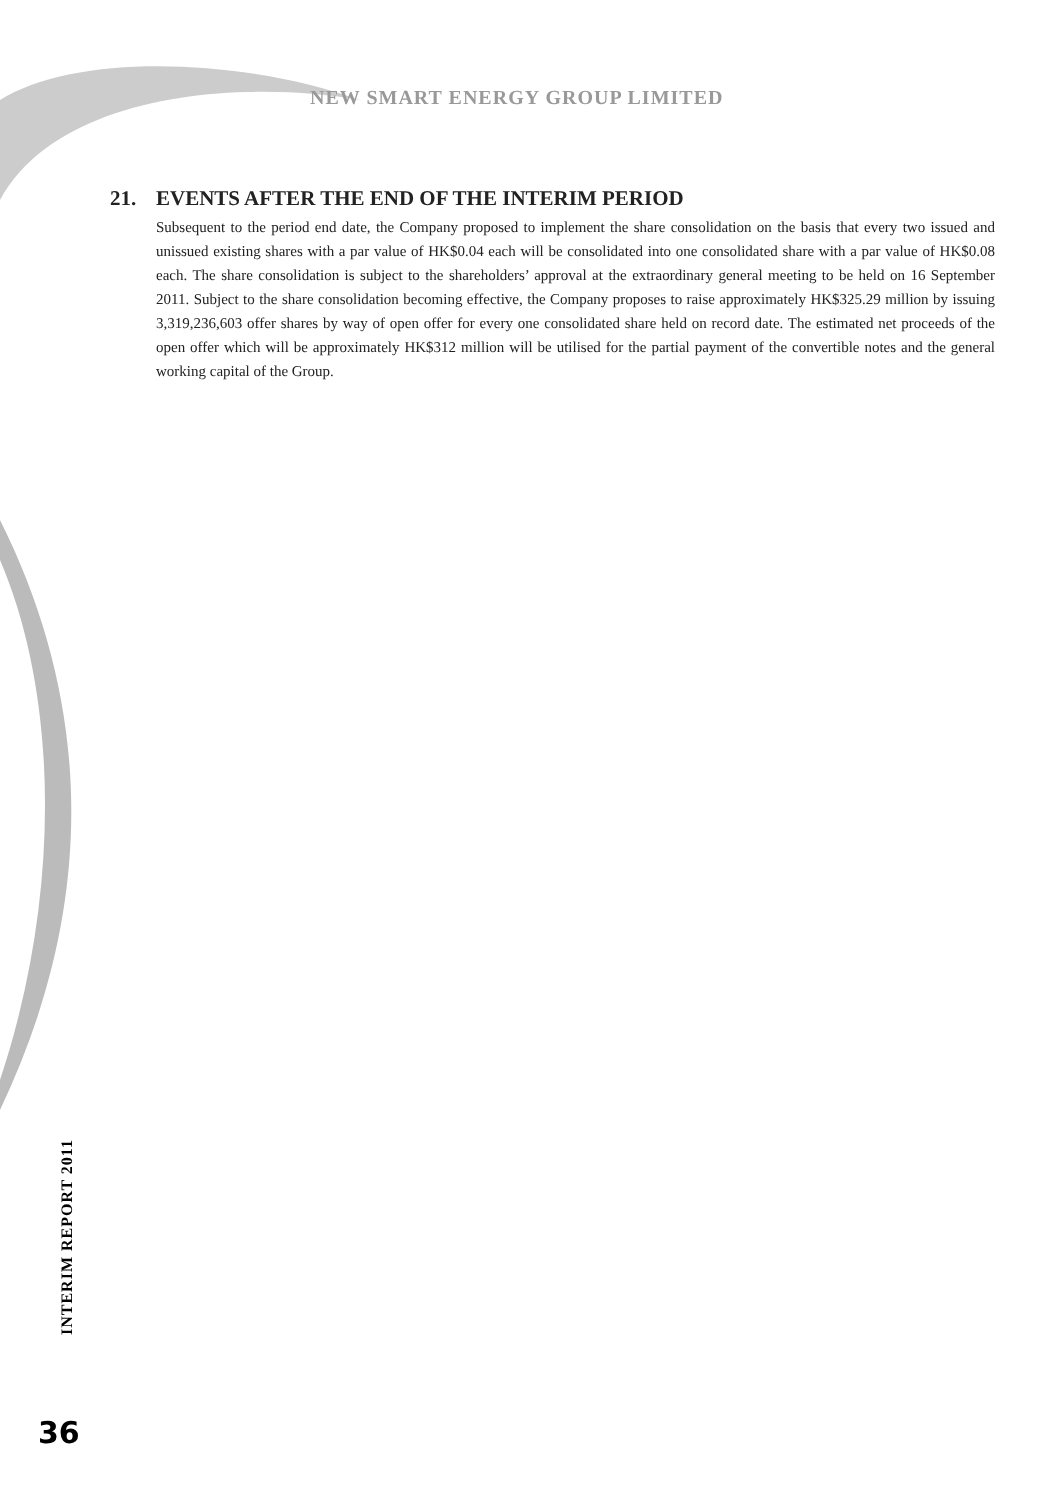NEW SMART ENERGY GROUP LIMITED
21. EVENTS AFTER THE END OF THE INTERIM PERIOD
Subsequent to the period end date, the Company proposed to implement the share consolidation on the basis that every two issued and unissued existing shares with a par value of HK$0.04 each will be consolidated into one consolidated share with a par value of HK$0.08 each. The share consolidation is subject to the shareholders’ approval at the extraordinary general meeting to be held on 16 September 2011. Subject to the share consolidation becoming effective, the Company proposes to raise approximately HK$325.29 million by issuing 3,319,236,603 offer shares by way of open offer for every one consolidated share held on record date. The estimated net proceeds of the open offer which will be approximately HK$312 million will be utilised for the partial payment of the convertible notes and the general working capital of the Group.
INTERIM REPORT 2011
36